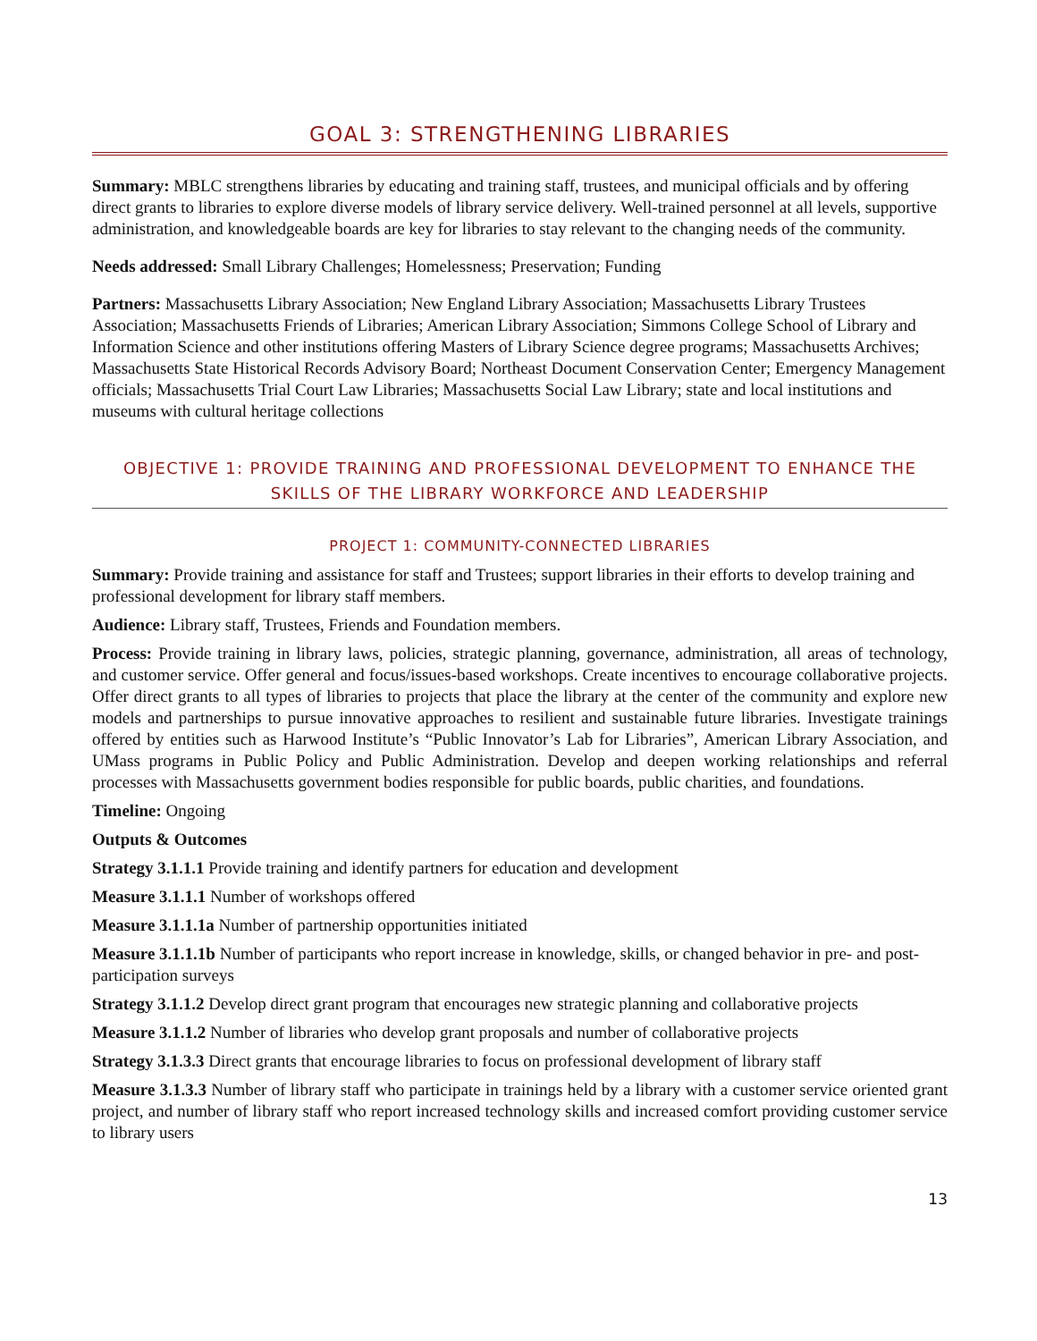GOAL 3: STRENGTHENING LIBRARIES
Summary: MBLC strengthens libraries by educating and training staff, trustees, and municipal officials and by offering direct grants to libraries to explore diverse models of library service delivery. Well-trained personnel at all levels, supportive administration, and knowledgeable boards are key for libraries to stay relevant to the changing needs of the community.
Needs addressed: Small Library Challenges; Homelessness; Preservation; Funding
Partners: Massachusetts Library Association; New England Library Association; Massachusetts Library Trustees Association; Massachusetts Friends of Libraries; American Library Association; Simmons College School of Library and Information Science and other institutions offering Masters of Library Science degree programs; Massachusetts Archives; Massachusetts State Historical Records Advisory Board; Northeast Document Conservation Center; Emergency Management officials; Massachusetts Trial Court Law Libraries; Massachusetts Social Law Library; state and local institutions and museums with cultural heritage collections
OBJECTIVE 1: PROVIDE TRAINING AND PROFESSIONAL DEVELOPMENT TO ENHANCE THE SKILLS OF THE LIBRARY WORKFORCE AND LEADERSHIP
PROJECT 1: COMMUNITY-CONNECTED LIBRARIES
Summary: Provide training and assistance for staff and Trustees; support libraries in their efforts to develop training and professional development for library staff members.
Audience: Library staff, Trustees, Friends and Foundation members.
Process: Provide training in library laws, policies, strategic planning, governance, administration, all areas of technology, and customer service. Offer general and focus/issues-based workshops. Create incentives to encourage collaborative projects. Offer direct grants to all types of libraries to projects that place the library at the center of the community and explore new models and partnerships to pursue innovative approaches to resilient and sustainable future libraries. Investigate trainings offered by entities such as Harwood Institute’s “Public Innovator’s Lab for Libraries”, American Library Association, and UMass programs in Public Policy and Public Administration. Develop and deepen working relationships and referral processes with Massachusetts government bodies responsible for public boards, public charities, and foundations.
Timeline: Ongoing
Outputs & Outcomes
Strategy 3.1.1.1 Provide training and identify partners for education and development
Measure 3.1.1.1 Number of workshops offered
Measure 3.1.1.1a Number of partnership opportunities initiated
Measure 3.1.1.1b Number of participants who report increase in knowledge, skills, or changed behavior in pre- and post-participation surveys
Strategy 3.1.1.2 Develop direct grant program that encourages new strategic planning and collaborative projects
Measure 3.1.1.2 Number of libraries who develop grant proposals and number of collaborative projects
Strategy 3.1.3.3 Direct grants that encourage libraries to focus on professional development of library staff
Measure 3.1.3.3 Number of library staff who participate in trainings held by a library with a customer service oriented grant project, and number of library staff who report increased technology skills and increased comfort providing customer service to library users
13